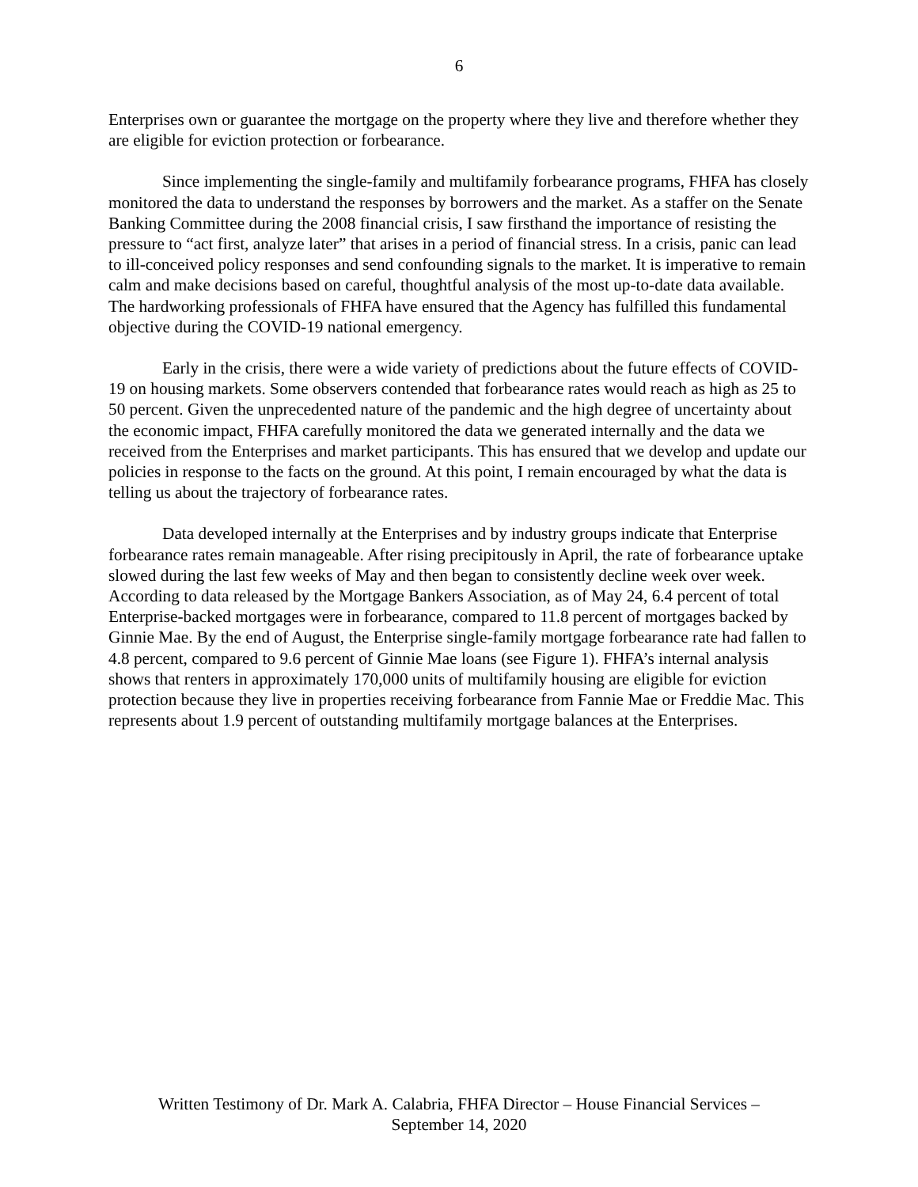6
Enterprises own or guarantee the mortgage on the property where they live and therefore whether they are eligible for eviction protection or forbearance.
Since implementing the single-family and multifamily forbearance programs, FHFA has closely monitored the data to understand the responses by borrowers and the market. As a staffer on the Senate Banking Committee during the 2008 financial crisis, I saw firsthand the importance of resisting the pressure to “act first, analyze later” that arises in a period of financial stress. In a crisis, panic can lead to ill-conceived policy responses and send confounding signals to the market. It is imperative to remain calm and make decisions based on careful, thoughtful analysis of the most up-to-date data available. The hardworking professionals of FHFA have ensured that the Agency has fulfilled this fundamental objective during the COVID-19 national emergency.
Early in the crisis, there were a wide variety of predictions about the future effects of COVID-19 on housing markets. Some observers contended that forbearance rates would reach as high as 25 to 50 percent. Given the unprecedented nature of the pandemic and the high degree of uncertainty about the economic impact, FHFA carefully monitored the data we generated internally and the data we received from the Enterprises and market participants. This has ensured that we develop and update our policies in response to the facts on the ground. At this point, I remain encouraged by what the data is telling us about the trajectory of forbearance rates.
Data developed internally at the Enterprises and by industry groups indicate that Enterprise forbearance rates remain manageable. After rising precipitously in April, the rate of forbearance uptake slowed during the last few weeks of May and then began to consistently decline week over week. According to data released by the Mortgage Bankers Association, as of May 24, 6.4 percent of total Enterprise-backed mortgages were in forbearance, compared to 11.8 percent of mortgages backed by Ginnie Mae. By the end of August, the Enterprise single-family mortgage forbearance rate had fallen to 4.8 percent, compared to 9.6 percent of Ginnie Mae loans (see Figure 1). FHFA’s internal analysis shows that renters in approximately 170,000 units of multifamily housing are eligible for eviction protection because they live in properties receiving forbearance from Fannie Mae or Freddie Mac. This represents about 1.9 percent of outstanding multifamily mortgage balances at the Enterprises.
Written Testimony of Dr. Mark A. Calabria, FHFA Director – House Financial Services –
September 14, 2020